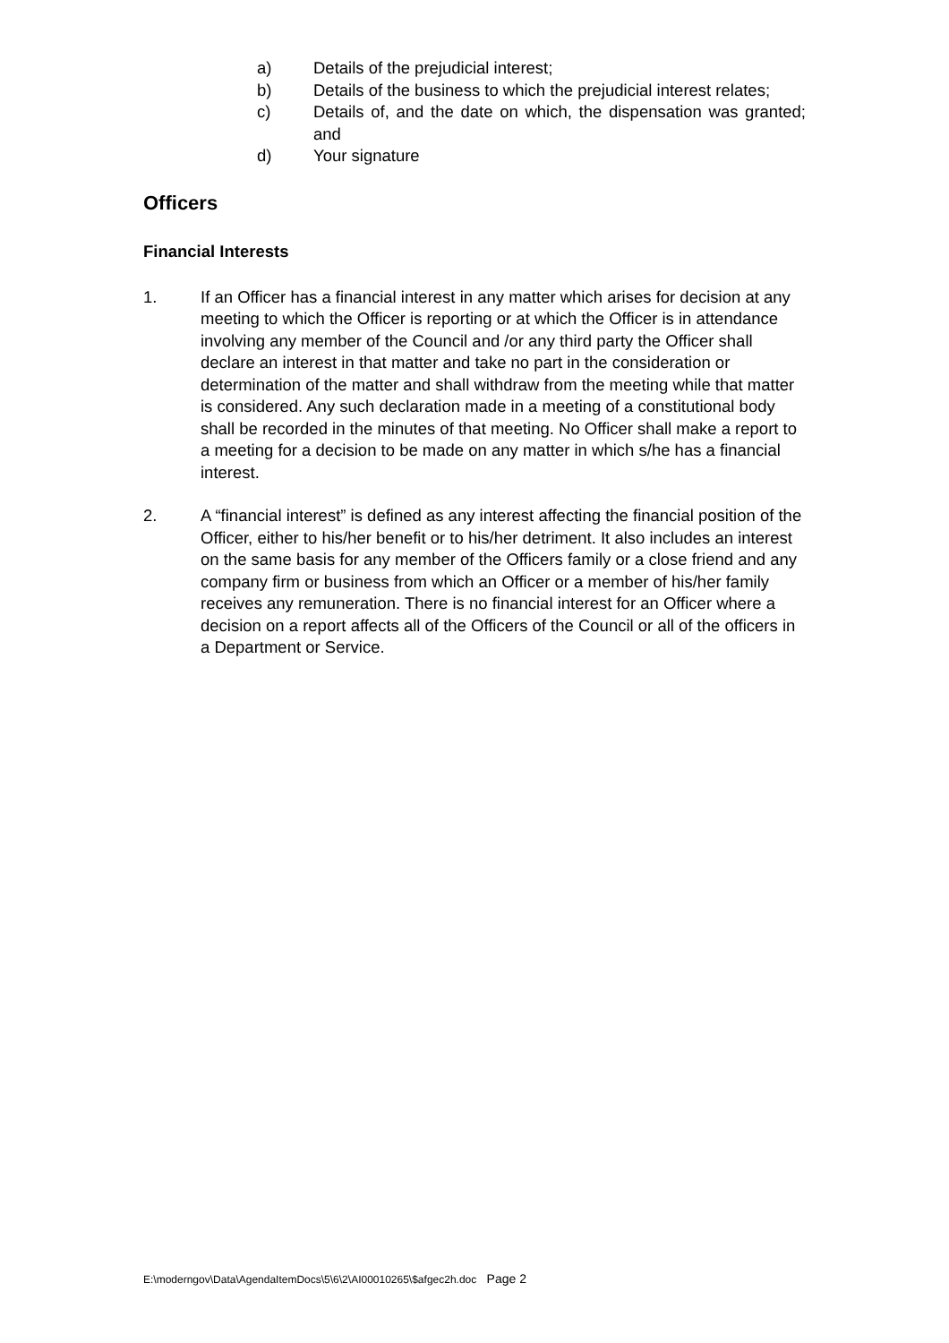a) Details of the prejudicial interest;
b) Details of the business to which the prejudicial interest relates;
c) Details of, and the date on which, the dispensation was granted; and
d) Your signature
Officers
Financial Interests
1. If an Officer has a financial interest in any matter which arises for decision at any meeting to which the Officer is reporting or at which the Officer is in attendance involving any member of the Council and /or any third party the Officer shall declare an interest in that matter and take no part in the consideration or determination of the matter and shall withdraw from the meeting while that matter is considered. Any such declaration made in a meeting of a constitutional body shall be recorded in the minutes of that meeting. No Officer shall make a report to a meeting for a decision to be made on any matter in which s/he has a financial interest.
2. A “financial interest” is defined as any interest affecting the financial position of the Officer, either to his/her benefit or to his/her detriment. It also includes an interest on the same basis for any member of the Officers family or a close friend and any company firm or business from which an Officer or a member of his/her family receives any remuneration. There is no financial interest for an Officer where a decision on a report affects all of the Officers of the Council or all of the officers in a Department or Service.
E:\moderngov\Data\AgendaItemDocs\5\6\2\AI00010265\$afgec2h.doc Page 2